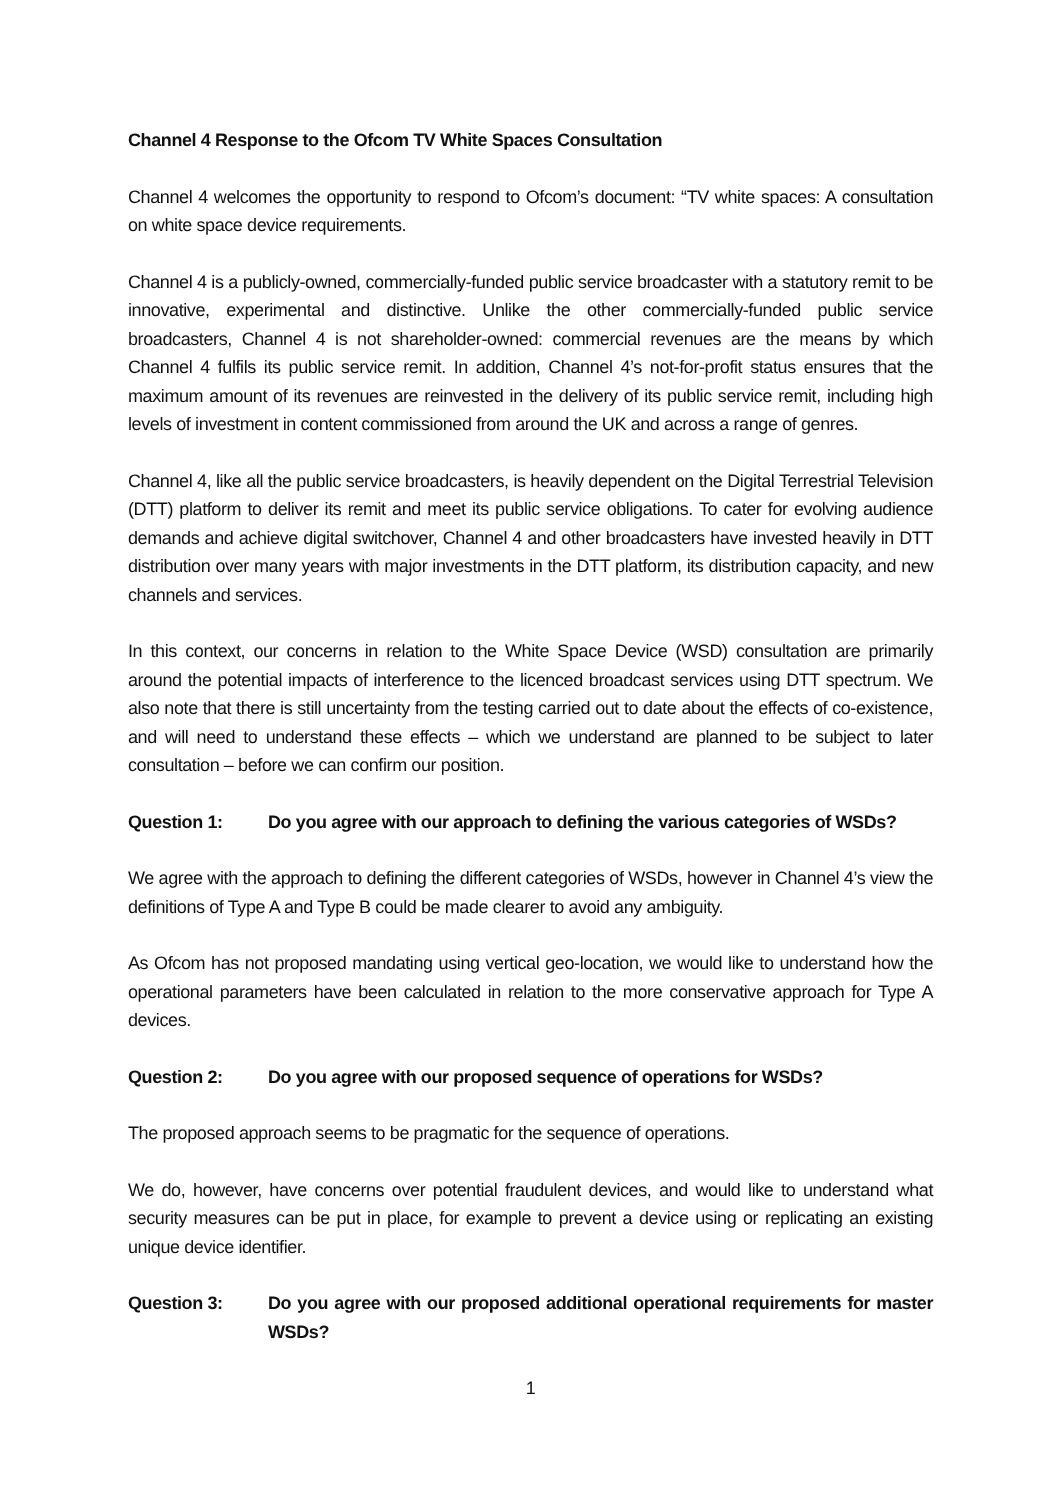Channel 4 Response to the Ofcom TV White Spaces Consultation
Channel 4 welcomes the opportunity to respond to Ofcom’s document: “TV white spaces: A consultation on white space device requirements.
Channel 4 is a publicly-owned, commercially-funded public service broadcaster with a statutory remit to be innovative, experimental and distinctive. Unlike the other commercially-funded public service broadcasters, Channel 4 is not shareholder-owned: commercial revenues are the means by which Channel 4 fulfils its public service remit. In addition, Channel 4’s not-for-profit status ensures that the maximum amount of its revenues are reinvested in the delivery of its public service remit, including high levels of investment in content commissioned from around the UK and across a range of genres.
Channel 4, like all the public service broadcasters, is heavily dependent on the Digital Terrestrial Television (DTT) platform to deliver its remit and meet its public service obligations. To cater for evolving audience demands and achieve digital switchover, Channel 4 and other broadcasters have invested heavily in DTT distribution over many years with major investments in the DTT platform, its distribution capacity, and new channels and services.
In this context, our concerns in relation to the White Space Device (WSD) consultation are primarily around the potential impacts of interference to the licenced broadcast services using DTT spectrum. We also note that there is still uncertainty from the testing carried out to date about the effects of co-existence, and will need to understand these effects – which we understand are planned to be subject to later consultation – before we can confirm our position.
Question 1: Do you agree with our approach to defining the various categories of WSDs?
We agree with the approach to defining the different categories of WSDs, however in Channel 4’s view the definitions of Type A and Type B could be made clearer to avoid any ambiguity.
As Ofcom has not proposed mandating using vertical geo-location, we would like to understand how the operational parameters have been calculated in relation to the more conservative approach for Type A devices.
Question 2: Do you agree with our proposed sequence of operations for WSDs?
The proposed approach seems to be pragmatic for the sequence of operations.
We do, however, have concerns over potential fraudulent devices, and would like to understand what security measures can be put in place, for example to prevent a device using or replicating an existing unique device identifier.
Question 3: Do you agree with our proposed additional operational requirements for master WSDs?
1